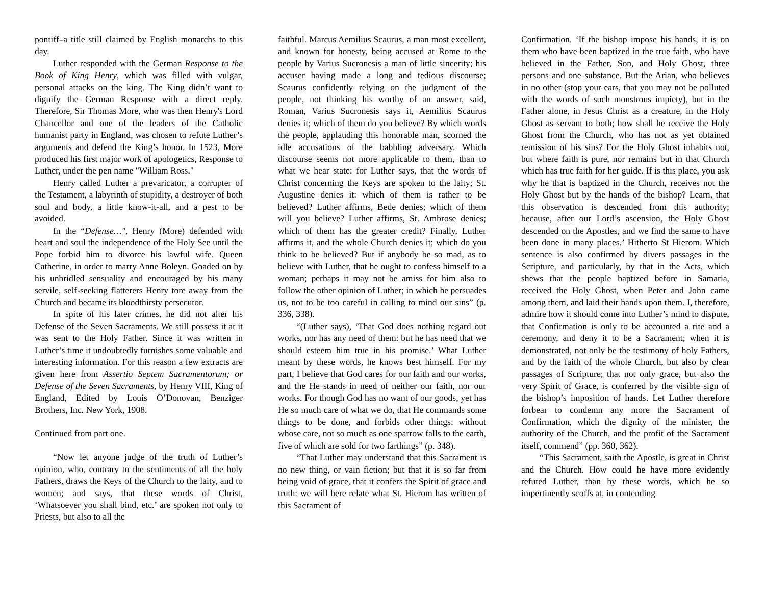pontiff–a title still claimed by English monarchs to this day.
Luther responded with the German Response to the Book of King Henry, which was filled with vulgar, personal attacks on the king. The King didn’t want to dignify the German Response with a direct reply. Therefore, Sir Thomas More, who was then Henry's Lord Chancellor and one of the leaders of the Catholic humanist party in England, was chosen to refute Luther’s arguments and defend the King’s honor. In 1523, More produced his first major work of apologetics, Response to Luther, under the pen name "William Ross."
Henry called Luther a prevaricator, a corrupter of the Testament, a labyrinth of stupidity, a destroyer of both soul and body, a little know-it-all, and a pest to be avoided.
In the “Defense…", Henry (More) defended with heart and soul the independence of the Holy See until the Pope forbid him to divorce his lawful wife. Queen Catherine, in order to marry Anne Boleyn. Goaded on by his unbridled sensuality and encouraged by his many servile, self-seeking flatterers Henry tore away from the Church and became its bloodthirsty persecutor.
In spite of his later crimes, he did not alter his Defense of the Seven Sacraments. We still possess it at it was sent to the Holy Father. Since it was written in Luther’s time it undoubtedly furnishes some valuable and interesting information. For this reason a few extracts are given here from Assertio Septem Sacramentorum; or Defense of the Seven Sacraments, by Henry VIII, King of England, Edited by Louis O’Donovan, Benziger Brothers, Inc. New York, 1908.
Continued from part one.
“Now let anyone judge of the truth of Luther’s opinion, who, contrary to the sentiments of all the holy Fathers, draws the Keys of the Church to the laity, and to women; and says, that these words of Christ, ‘Whatsoever you shall bind, etc.’ are spoken not only to Priests, but also to all the
faithful. Marcus Aemilius Scaurus, a man most excellent, and known for honesty, being accused at Rome to the people by Varius Sucronesis a man of little sincerity; his accuser having made a long and tedious discourse; Scaurus confidently relying on the judgment of the people, not thinking his worthy of an answer, said, Roman, Varius Sucronesis says it, Aemilius Scaurus denies it; which of them do you believe? By which words the people, applauding this honorable man, scorned the idle accusations of the babbling adversary. Which discourse seems not more applicable to them, than to what we hear state: for Luther says, that the words of Christ concerning the Keys are spoken to the laity; St. Augustine denies it: which of them is rather to be believed? Luther affirms, Bede denies; which of them will you believe? Luther affirms, St. Ambrose denies; which of them has the greater credit? Finally, Luther affirms it, and the whole Church denies it; which do you think to be believed? But if anybody be so mad, as to believe with Luther, that he ought to confess himself to a woman; perhaps it may not be amiss for him also to follow the other opinion of Luther; in which he persuades us, not to be too careful in calling to mind our sins” (p. 336, 338).
“(Luther says), ‘That God does nothing regard out works, nor has any need of them: but he has need that we should esteem him true in his promise.’ What Luther meant by these words, he knows best himself. For my part, I believe that God cares for our faith and our works, and the He stands in need of neither our faith, nor our works. For though God has no want of our goods, yet has He so much care of what we do, that He commands some things to be done, and forbids other things: without whose care, not so much as one sparrow falls to the earth, five of which are sold for two farthings” (p. 348).
“That Luther may understand that this Sacrament is no new thing, or vain fiction; but that it is so far from being void of grace, that it confers the Spirit of grace and truth: we will here relate what St. Hierom has written of this Sacrament of
Confirmation. ‘If the bishop impose his hands, it is on them who have been baptized in the true faith, who have believed in the Father, Son, and Holy Ghost, three persons and one substance. But the Arian, who believes in no other (stop your ears, that you may not be polluted with the words of such monstrous impiety), but in the Father alone, in Jesus Christ as a creature, in the Holy Ghost as servant to both; how shall he receive the Holy Ghost from the Church, who has not as yet obtained remission of his sins? For the Holy Ghost inhabits not, but where faith is pure, nor remains but in that Church which has true faith for her guide. If is this place, you ask why he that is baptized in the Church, receives not the Holy Ghost but by the hands of the bishop? Learn, that this observation is descended from this authority; because, after our Lord’s ascension, the Holy Ghost descended on the Apostles, and we find the same to have been done in many places.’ Hitherto St Hierom. Which sentence is also confirmed by divers passages in the Scripture, and particularly, by that in the Acts, which shews that the people baptized before in Samaria, received the Holy Ghost, when Peter and John came among them, and laid their hands upon them. I, therefore, admire how it should come into Luther’s mind to dispute, that Confirmation is only to be accounted a rite and a ceremony, and deny it to be a Sacrament; when it is demonstrated, not only be the testimony of holy Fathers, and by the faith of the whole Church, but also by clear passages of Scripture; that not only grace, but also the very Spirit of Grace, is conferred by the visible sign of the bishop’s imposition of hands. Let Luther therefore forbear to condemn any more the Sacrament of Confirmation, which the dignity of the minister, the authority of the Church, and the profit of the Sacrament itself, commend” (pp. 360, 362).
“This Sacrament, saith the Apostle, is great in Christ and the Church. How could he have more evidently refuted Luther, than by these words, which he so impertinently scoffs at, in contending